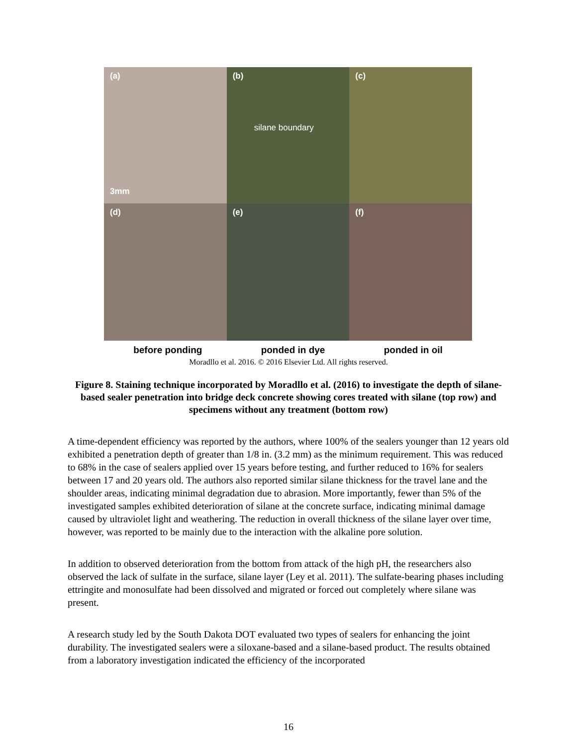(a)
3mm
(b)
silane boundary
(c)
(d)
(e)
(f)
before ponding ponded in dye ponded in oil
Moradllo et al. 2016. © 2016 Elsevier Ltd. All rights reserved.
Figure 8. Staining technique incorporated by Moradllo et al. (2016) to investigate the depth of silane-based sealer penetration into bridge deck concrete showing cores treated with silane (top row) and specimens without any treatment (bottom row)
A time-dependent efficiency was reported by the authors, where 100% of the sealers younger than 12 years old exhibited a penetration depth of greater than 1/8 in. (3.2 mm) as the minimum requirement. This was reduced to 68% in the case of sealers applied over 15 years before testing, and further reduced to 16% for sealers between 17 and 20 years old. The authors also reported similar silane thickness for the travel lane and the shoulder areas, indicating minimal degradation due to abrasion. More importantly, fewer than 5% of the investigated samples exhibited deterioration of silane at the concrete surface, indicating minimal damage caused by ultraviolet light and weathering. The reduction in overall thickness of the silane layer over time, however, was reported to be mainly due to the interaction with the alkaline pore solution.
In addition to observed deterioration from the bottom from attack of the high pH, the researchers also observed the lack of sulfate in the surface, silane layer (Ley et al. 2011). The sulfate-bearing phases including ettringite and monosulfate had been dissolved and migrated or forced out completely where silane was present.
A research study led by the South Dakota DOT evaluated two types of sealers for enhancing the joint durability. The investigated sealers were a siloxane-based and a silane-based product. The results obtained from a laboratory investigation indicated the efficiency of the incorporated
16